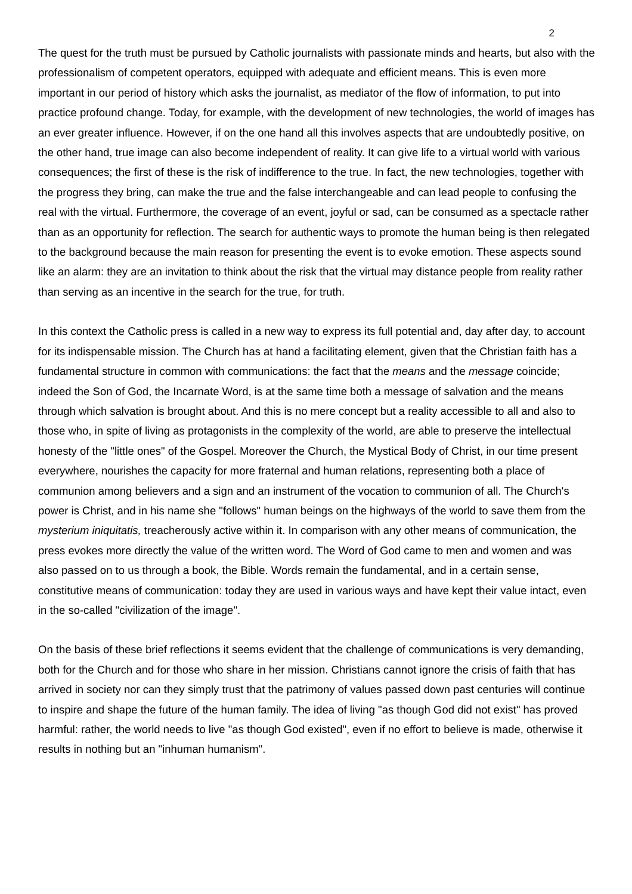2
The quest for the truth must be pursued by Catholic journalists with passionate minds and hearts, but also with the professionalism of competent operators, equipped with adequate and efficient means. This is even more important in our period of history which asks the journalist, as mediator of the flow of information, to put into practice profound change. Today, for example, with the development of new technologies, the world of images has an ever greater influence. However, if on the one hand all this involves aspects that are undoubtedly positive, on the other hand, true image can also become independent of reality. It can give life to a virtual world with various consequences; the first of these is the risk of indifference to the true. In fact, the new technologies, together with the progress they bring, can make the true and the false interchangeable and can lead people to confusing the real with the virtual. Furthermore, the coverage of an event, joyful or sad, can be consumed as a spectacle rather than as an opportunity for reflection. The search for authentic ways to promote the human being is then relegated to the background because the main reason for presenting the event is to evoke emotion. These aspects sound like an alarm: they are an invitation to think about the risk that the virtual may distance people from reality rather than serving as an incentive in the search for the true, for truth.
In this context the Catholic press is called in a new way to express its full potential and, day after day, to account for its indispensable mission. The Church has at hand a facilitating element, given that the Christian faith has a fundamental structure in common with communications: the fact that the means and the message coincide; indeed the Son of God, the Incarnate Word, is at the same time both a message of salvation and the means through which salvation is brought about. And this is no mere concept but a reality accessible to all and also to those who, in spite of living as protagonists in the complexity of the world, are able to preserve the intellectual honesty of the "little ones" of the Gospel. Moreover the Church, the Mystical Body of Christ, in our time present everywhere, nourishes the capacity for more fraternal and human relations, representing both a place of communion among believers and a sign and an instrument of the vocation to communion of all. The Church's power is Christ, and in his name she "follows" human beings on the highways of the world to save them from the mysterium iniquitatis, treacherously active within it. In comparison with any other means of communication, the press evokes more directly the value of the written word. The Word of God came to men and women and was also passed on to us through a book, the Bible. Words remain the fundamental, and in a certain sense, constitutive means of communication: today they are used in various ways and have kept their value intact, even in the so-called "civilization of the image".
On the basis of these brief reflections it seems evident that the challenge of communications is very demanding, both for the Church and for those who share in her mission. Christians cannot ignore the crisis of faith that has arrived in society nor can they simply trust that the patrimony of values passed down past centuries will continue to inspire and shape the future of the human family. The idea of living "as though God did not exist" has proved harmful: rather, the world needs to live "as though God existed", even if no effort to believe is made, otherwise it results in nothing but an "inhuman humanism".